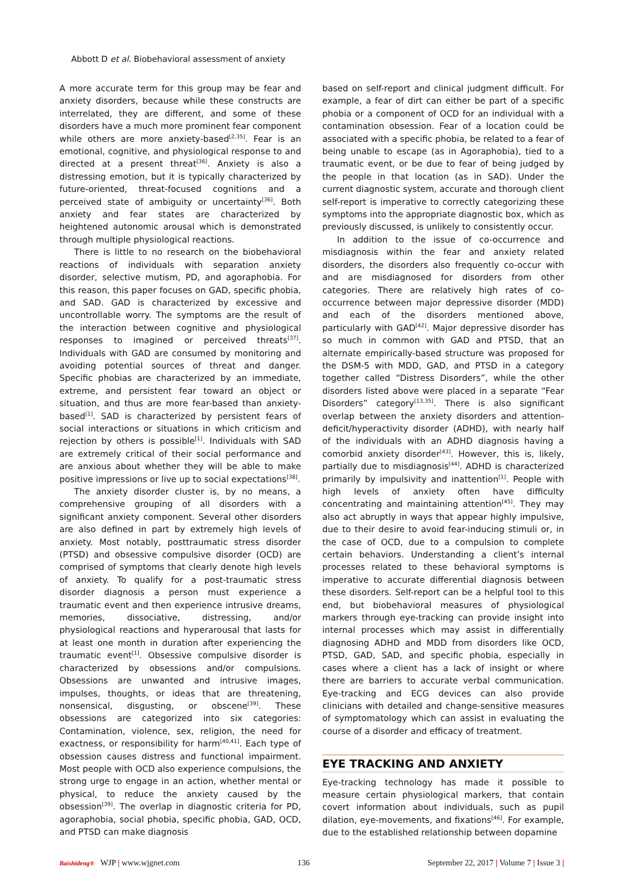Abbott D et al. Biobehavioral assessment of anxiety
A more accurate term for this group may be fear and anxiety disorders, because while these constructs are interrelated, they are different, and some of these disorders have a much more prominent fear component while others are more anxiety-based<sup>[2,35]</sup>. Fear is an emotional, cognitive, and physiological response to and directed at a present threat<sup>[36]</sup>. Anxiety is also a distressing emotion, but it is typically characterized by future-oriented, threat-focused cognitions and a perceived state of ambiguity or uncertainty<sup>[36]</sup>. Both anxiety and fear states are characterized by heightened autonomic arousal which is demonstrated through multiple physiological reactions.
There is little to no research on the biobehavioral reactions of individuals with separation anxiety disorder, selective mutism, PD, and agoraphobia. For this reason, this paper focuses on GAD, specific phobia, and SAD. GAD is characterized by excessive and uncontrollable worry. The symptoms are the result of the interaction between cognitive and physiological responses to imagined or perceived threats<sup>[37]</sup>. Individuals with GAD are consumed by monitoring and avoiding potential sources of threat and danger. Specific phobias are characterized by an immediate, extreme, and persistent fear toward an object or situation, and thus are more fear-based than anxiety-based<sup>[1]</sup>. SAD is characterized by persistent fears of social interactions or situations in which criticism and rejection by others is possible<sup>[1]</sup>. Individuals with SAD are extremely critical of their social performance and are anxious about whether they will be able to make positive impressions or live up to social expectations<sup>[38]</sup>.
The anxiety disorder cluster is, by no means, a comprehensive grouping of all disorders with a significant anxiety component. Several other disorders are also defined in part by extremely high levels of anxiety. Most notably, posttraumatic stress disorder (PTSD) and obsessive compulsive disorder (OCD) are comprised of symptoms that clearly denote high levels of anxiety. To qualify for a post-traumatic stress disorder diagnosis a person must experience a traumatic event and then experience intrusive dreams, memories, dissociative, distressing, and/or physiological reactions and hyperarousal that lasts for at least one month in duration after experiencing the traumatic event<sup>[1]</sup>. Obsessive compulsive disorder is characterized by obsessions and/or compulsions. Obsessions are unwanted and intrusive images, impulses, thoughts, or ideas that are threatening, nonsensical, disgusting, or obscene<sup>[39]</sup>. These obsessions are categorized into six categories: Contamination, violence, sex, religion, the need for exactness, or responsibility for harm<sup>[40,41]</sup>. Each type of obsession causes distress and functional impairment. Most people with OCD also experience compulsions, the strong urge to engage in an action, whether mental or physical, to reduce the anxiety caused by the obsession<sup>[39]</sup>. The overlap in diagnostic criteria for PD, agoraphobia, social phobia, specific phobia, GAD, OCD, and PTSD can make diagnosis
based on self-report and clinical judgment difficult. For example, a fear of dirt can either be part of a specific phobia or a component of OCD for an individual with a contamination obsession. Fear of a location could be associated with a specific phobia, be related to a fear of being unable to escape (as in Agoraphobia), tied to a traumatic event, or be due to fear of being judged by the people in that location (as in SAD). Under the current diagnostic system, accurate and thorough client self-report is imperative to correctly categorizing these symptoms into the appropriate diagnostic box, which as previously discussed, is unlikely to consistently occur.
In addition to the issue of co-occurrence and misdiagnosis within the fear and anxiety related disorders, the disorders also frequently co-occur with and are misdiagnosed for disorders from other categories. There are relatively high rates of co-occurrence between major depressive disorder (MDD) and each of the disorders mentioned above, particularly with GAD<sup>[42]</sup>. Major depressive disorder has so much in common with GAD and PTSD, that an alternate empirically-based structure was proposed for the DSM-5 with MDD, GAD, and PTSD in a category together called “Distress Disorders”, while the other disorders listed above were placed in a separate “Fear Disorders” category<sup>[13,35]</sup>. There is also significant overlap between the anxiety disorders and attention-deficit/hyperactivity disorder (ADHD), with nearly half of the individuals with an ADHD diagnosis having a comorbid anxiety disorder<sup>[43]</sup>. However, this is, likely, partially due to misdiagnosis<sup>[44]</sup>. ADHD is characterized primarily by impulsivity and inattention<sup>[1]</sup>. People with high levels of anxiety often have difficulty concentrating and maintaining attention<sup>[45]</sup>. They may also act abruptly in ways that appear highly impulsive, due to their desire to avoid fear-inducing stimuli or, in the case of OCD, due to a compulsion to complete certain behaviors. Understanding a client’s internal processes related to these behavioral symptoms is imperative to accurate differential diagnosis between these disorders. Self-report can be a helpful tool to this end, but biobehavioral measures of physiological markers through eye-tracking can provide insight into internal processes which may assist in differentially diagnosing ADHD and MDD from disorders like OCD, PTSD, GAD, SAD, and specific phobia, especially in cases where a client has a lack of insight or where there are barriers to accurate verbal communication. Eye-tracking and ECG devices can also provide clinicians with detailed and change-sensitive measures of symptomatology which can assist in evaluating the course of a disorder and efficacy of treatment.
EYE TRACKING AND ANXIETY
Eye-tracking technology has made it possible to measure certain physiological markers, that contain covert information about individuals, such as pupil dilation, eye-movements, and fixations<sup>[46]</sup>. For example, due to the established relationship between dopamine
Baishideng® WJP | www.wjgnet.com 136 September 22, 2017 | Volume 7 | Issue 3 |